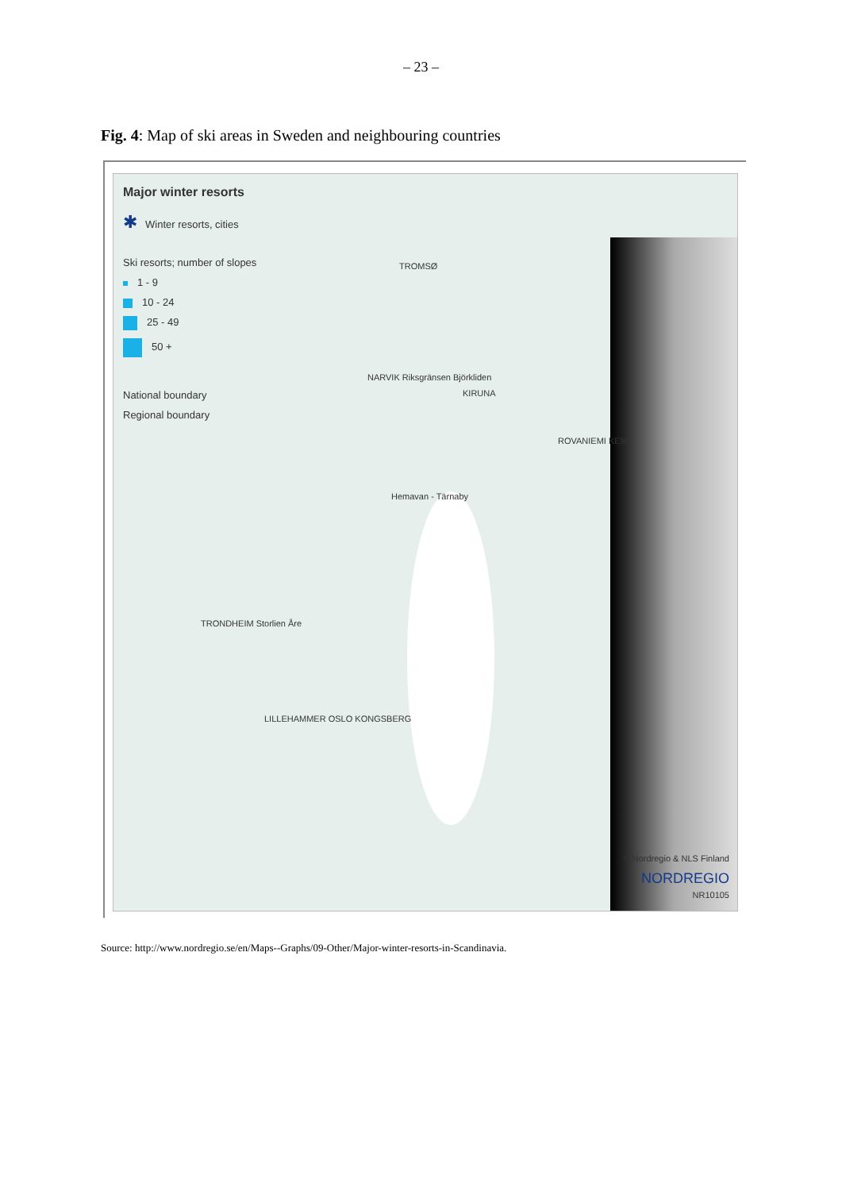– 23 –
Fig. 4: Map of ski areas in Sweden and neighbouring countries
Major winter resorts
✱ Winter resorts, cities
Ski resorts; number of slopes
1 - 9
10 - 24
25 - 49
50 +
National boundary
Regional boundary
TROMSØ
NARVIK Riksgränsen Björkliden
KIRUNA
ROVANIEMI KEMI
Hemavan - Tärnaby
TRONDHEIM Storlien Åre
LILLEHAMMER OSLO KONGSBERG
© Nordregio & NLS Finland
NORDREGIO
NR10105
Source: http://www.nordregio.se/en/Maps--Graphs/09-Other/Major-winter-resorts-in-Scandinavia.